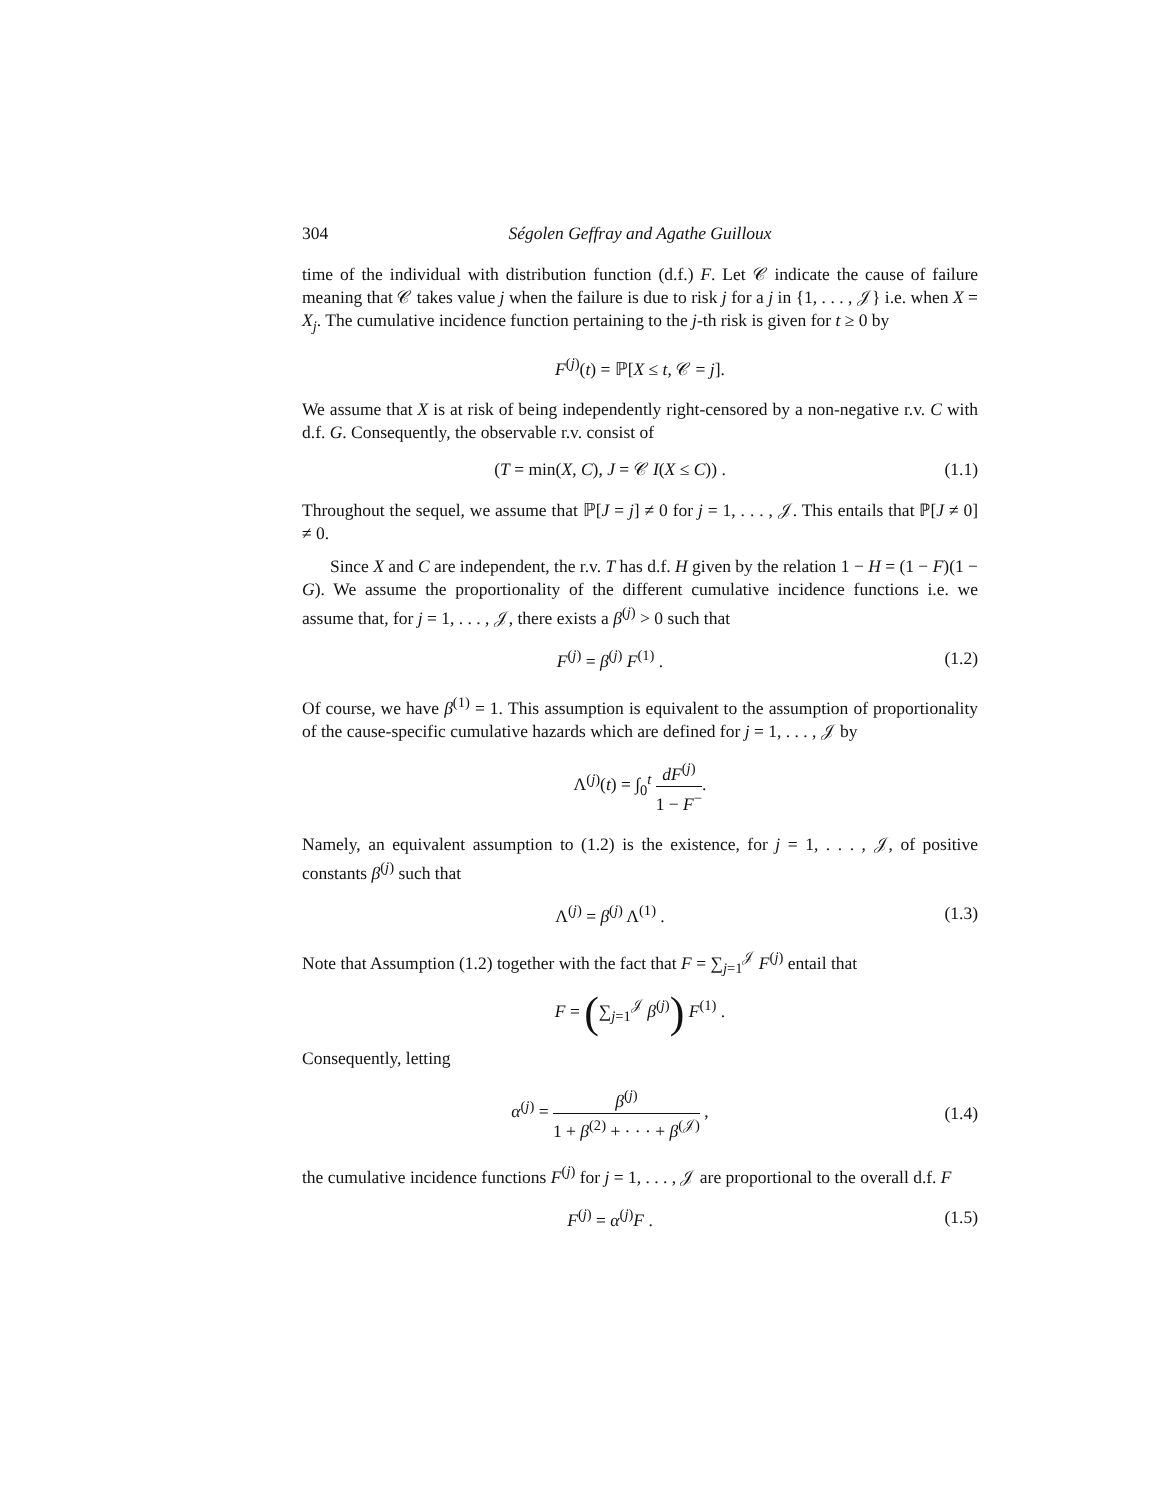304 Ségolen Geffray and Agathe Guilloux
time of the individual with distribution function (d.f.) F. Let 𝒞 indicate the cause of failure meaning that 𝒞 takes value j when the failure is due to risk j for a j in {1, . . . , 𝒥} i.e. when X = X<sub>j</sub>. The cumulative incidence function pertaining to the j-th risk is given for t ≥ 0 by
F<sup>(j)</sup>(t) = ℙ[X ≤ t, 𝒞 = j].
We assume that X is at risk of being independently right-censored by a non-negative r.v. C with d.f. G. Consequently, the observable r.v. consist of
(T = min(X, C), J = 𝒞 I(X ≤ C)) .
(1.1)
Throughout the sequel, we assume that ℙ[J = j] ≠ 0 for j = 1, . . . , 𝒥. This entails that ℙ[J ≠ 0] ≠ 0.
Since X and C are independent, the r.v. T has d.f. H given by the relation 1 − H = (1 − F)(1 − G). We assume the proportionality of the different cumulative incidence functions i.e. we assume that, for j = 1, . . . , 𝒥, there exists a β<sup>(j)</sup> > 0 such that
F<sup>(j)</sup> = β<sup>(j)</sup> F<sup>(1)</sup> . (1.2)
Of course, we have β<sup>(1)</sup> = 1. This assumption is equivalent to the assumption of proportionality of the cause-specific cumulative hazards which are defined for j = 1, . . . , 𝒥 by
Λ<sup>(j)</sup>(t) = ∫<sub>0</sub><sup>t</sup> dF<sup>(j)</sup> 1 − F<sup>−</sup>.
Namely, an equivalent assumption to (1.2) is the existence, for j = 1, . . . , 𝒥, of positive constants β<sup>(j)</sup> such that
Λ<sup>(j)</sup> = β<sup>(j)</sup> Λ<sup>(1)</sup> . (1.3)
Note that Assumption (1.2) together with the fact that F = ∑<sub>j=1</sub><sup>𝒥</sup> F<sup>(j)</sup> entail that
F = (∑<sub>j=1</sub><sup>𝒥</sup> β<sup>(j)</sup>) F<sup>(1)</sup> .
Consequently, letting
α<sup>(j)</sup> = β<sup>(j)</sup> 1 + β<sup>(2)</sup> + · · · + β<sup>(𝒥)</sup> ,
(1.4)
the cumulative incidence functions F<sup>(j)</sup> for j = 1, . . . , 𝒥 are proportional to the overall d.f. F
F<sup>(j)</sup> = α<sup>(j)</sup>F . (1.5)